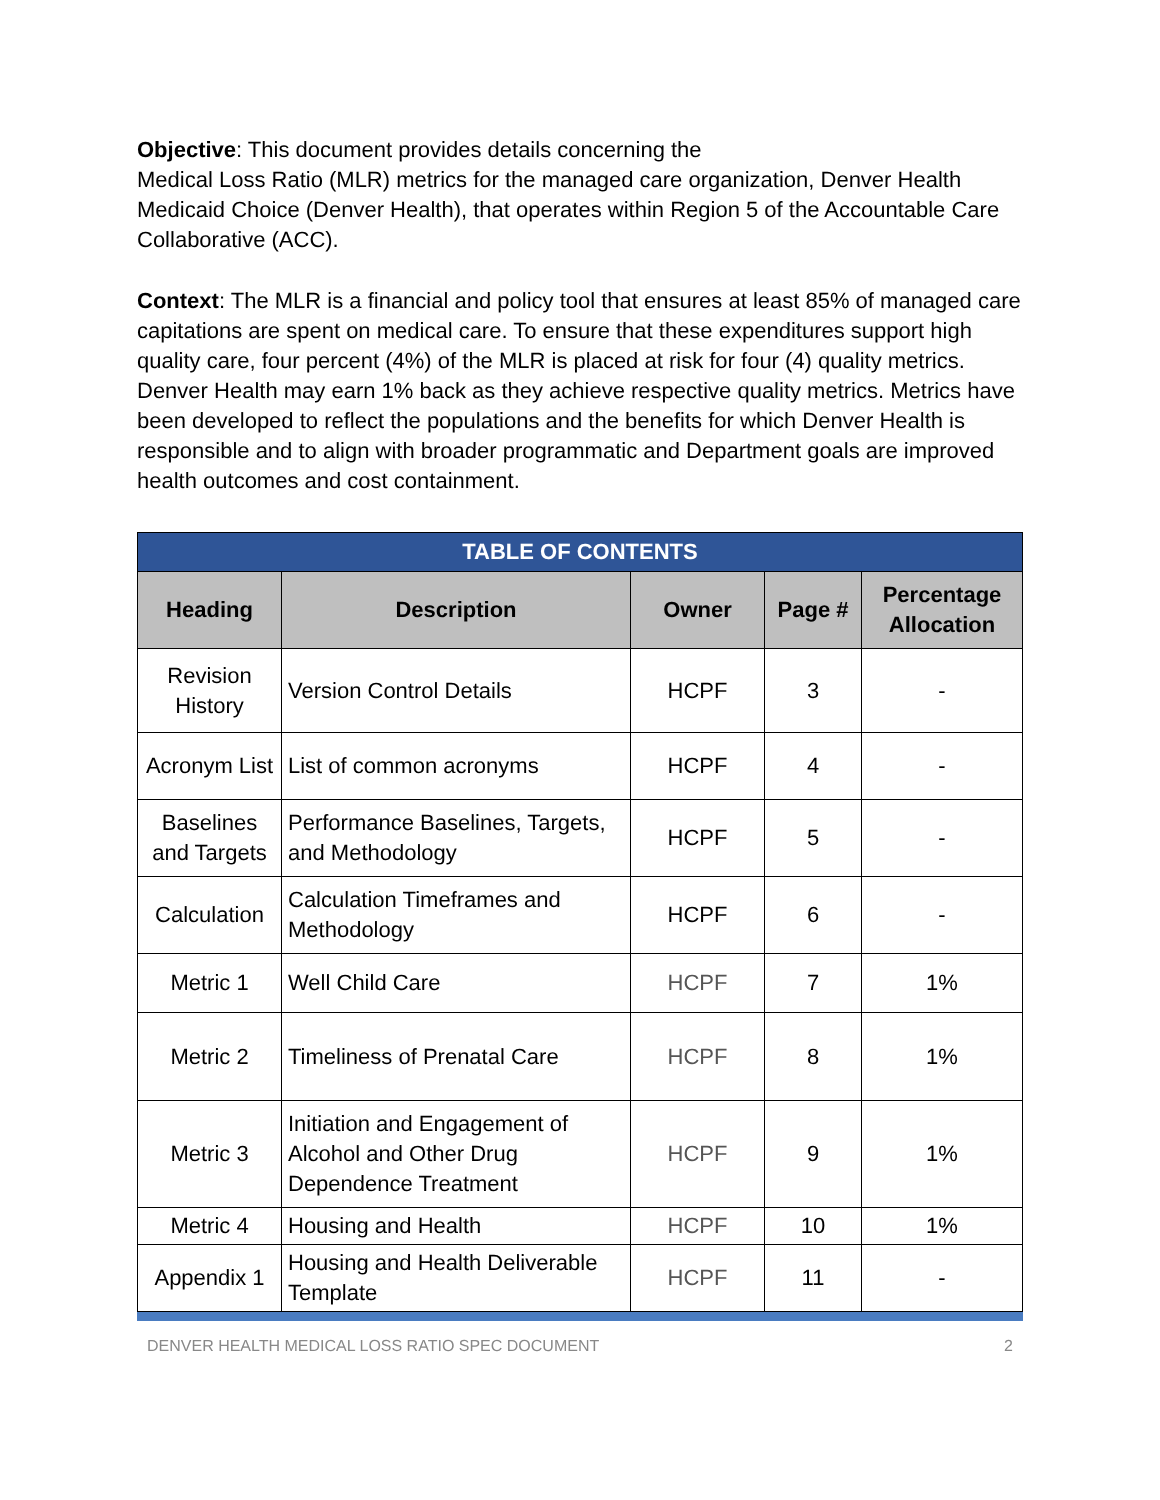Objective: This document provides details concerning the
Medical Loss Ratio (MLR) metrics for the managed care organization, Denver Health Medicaid Choice (Denver Health), that operates within Region 5 of the Accountable Care Collaborative (ACC).
Context: The MLR is a financial and policy tool that ensures at least 85% of managed care capitations are spent on medical care. To ensure that these expenditures support high quality care, four percent (4%) of the MLR is placed at risk for four (4) quality metrics. Denver Health may earn 1% back as they achieve respective quality metrics. Metrics have been developed to reflect the populations and the benefits for which Denver Health is responsible and to align with broader programmatic and Department goals are improved health outcomes and cost containment.
| TABLE OF CONTENTS | | | | |
| Heading | Description | Owner | Page # | Percentage Allocation |
| Revision History | Version Control Details | HCPF | 3 | - |
| Acronym List | List of common acronyms | HCPF | 4 | - |
| Baselines and Targets | Performance Baselines, Targets, and Methodology | HCPF | 5 | - |
| Calculation | Calculation Timeframes and Methodology | HCPF | 6 | - |
| Metric 1 | Well Child Care | HCPF | 7 | 1% |
| Metric 2 | Timeliness of Prenatal Care | HCPF | 8 | 1% |
| Metric 3 | Initiation and Engagement of Alcohol and Other Drug Dependence Treatment | HCPF | 9 | 1% |
| Metric 4 | Housing and Health | HCPF | 10 | 1% |
| Appendix 1 | Housing and Health Deliverable Template | HCPF | 11 | - |
DENVER HEALTH MEDICAL LOSS RATIO SPEC DOCUMENT 2